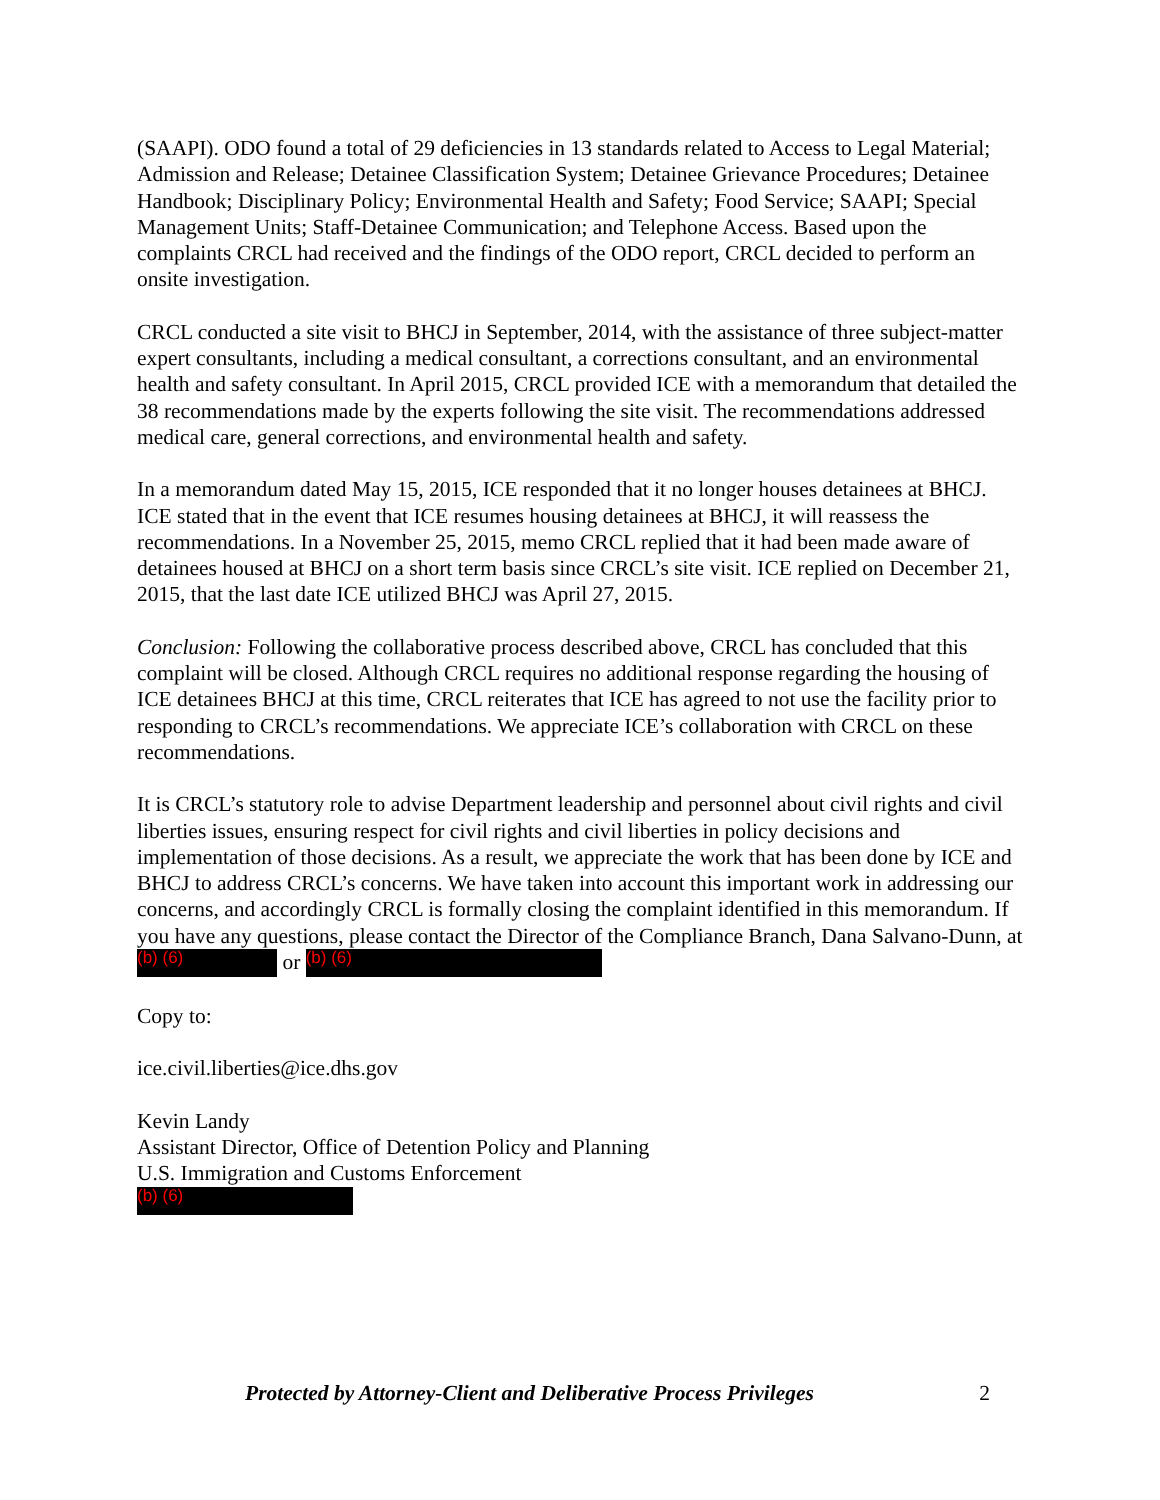(SAAPI). ODO found a total of 29 deficiencies in 13 standards related to Access to Legal Material; Admission and Release; Detainee Classification System; Detainee Grievance Procedures; Detainee Handbook; Disciplinary Policy; Environmental Health and Safety; Food Service; SAAPI; Special Management Units; Staff-Detainee Communication; and Telephone Access. Based upon the complaints CRCL had received and the findings of the ODO report, CRCL decided to perform an onsite investigation.
CRCL conducted a site visit to BHCJ in September, 2014, with the assistance of three subject-matter expert consultants, including a medical consultant, a corrections consultant, and an environmental health and safety consultant. In April 2015, CRCL provided ICE with a memorandum that detailed the 38 recommendations made by the experts following the site visit. The recommendations addressed medical care, general corrections, and environmental health and safety.
In a memorandum dated May 15, 2015, ICE responded that it no longer houses detainees at BHCJ. ICE stated that in the event that ICE resumes housing detainees at BHCJ, it will reassess the recommendations. In a November 25, 2015, memo CRCL replied that it had been made aware of detainees housed at BHCJ on a short term basis since CRCL’s site visit. ICE replied on December 21, 2015, that the last date ICE utilized BHCJ was April 27, 2015.
Conclusion: Following the collaborative process described above, CRCL has concluded that this complaint will be closed. Although CRCL requires no additional response regarding the housing of ICE detainees BHCJ at this time, CRCL reiterates that ICE has agreed to not use the facility prior to responding to CRCL’s recommendations. We appreciate ICE’s collaboration with CRCL on these recommendations.
It is CRCL’s statutory role to advise Department leadership and personnel about civil rights and civil liberties issues, ensuring respect for civil rights and civil liberties in policy decisions and implementation of those decisions. As a result, we appreciate the work that has been done by ICE and BHCJ to address CRCL’s concerns. We have taken into account this important work in addressing our concerns, and accordingly CRCL is formally closing the complaint identified in this memorandum. If you have any questions, please contact the Director of the Compliance Branch, Dana Salvano-Dunn, at (b) (6) or (b) (6)
Copy to:
ice.civil.liberties@ice.dhs.gov
Kevin Landy
Assistant Director, Office of Detention Policy and Planning
U.S. Immigration and Customs Enforcement
(b) (6)
Protected by Attorney-Client and Deliberative Process Privileges 2